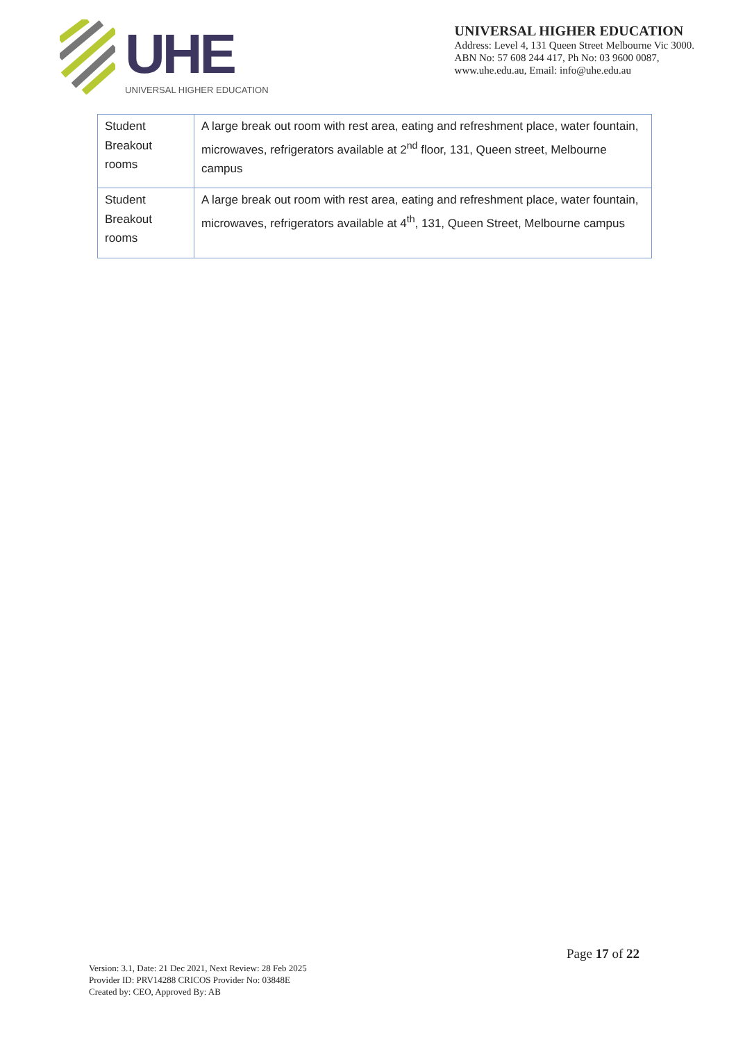UHE
UNIVERSAL HIGHER EDUCATION
UNIVERSAL HIGHER EDUCATION
Address: Level 4, 131 Queen Street Melbourne Vic 3000.
ABN No: 57 608 244 417, Ph No: 03 9600 0087,
www.uhe.edu.au, Email: info@uhe.edu.au
| Student Breakout rooms | A large break out room with rest area, eating and refreshment place, water fountain, microwaves, refrigerators available at 2<sup>nd</sup> floor, 131, Queen street, Melbourne campus |
| Student Breakout rooms | A large break out room with rest area, eating and refreshment place, water fountain, microwaves, refrigerators available at 4<sup>th</sup>, 131, Queen Street, Melbourne campus |
Page 17 of 22
Version: 3.1, Date: 21 Dec 2021, Next Review: 28 Feb 2025
Provider ID: PRV14288 CRICOS Provider No: 03848E
Created by: CEO, Approved By: AB